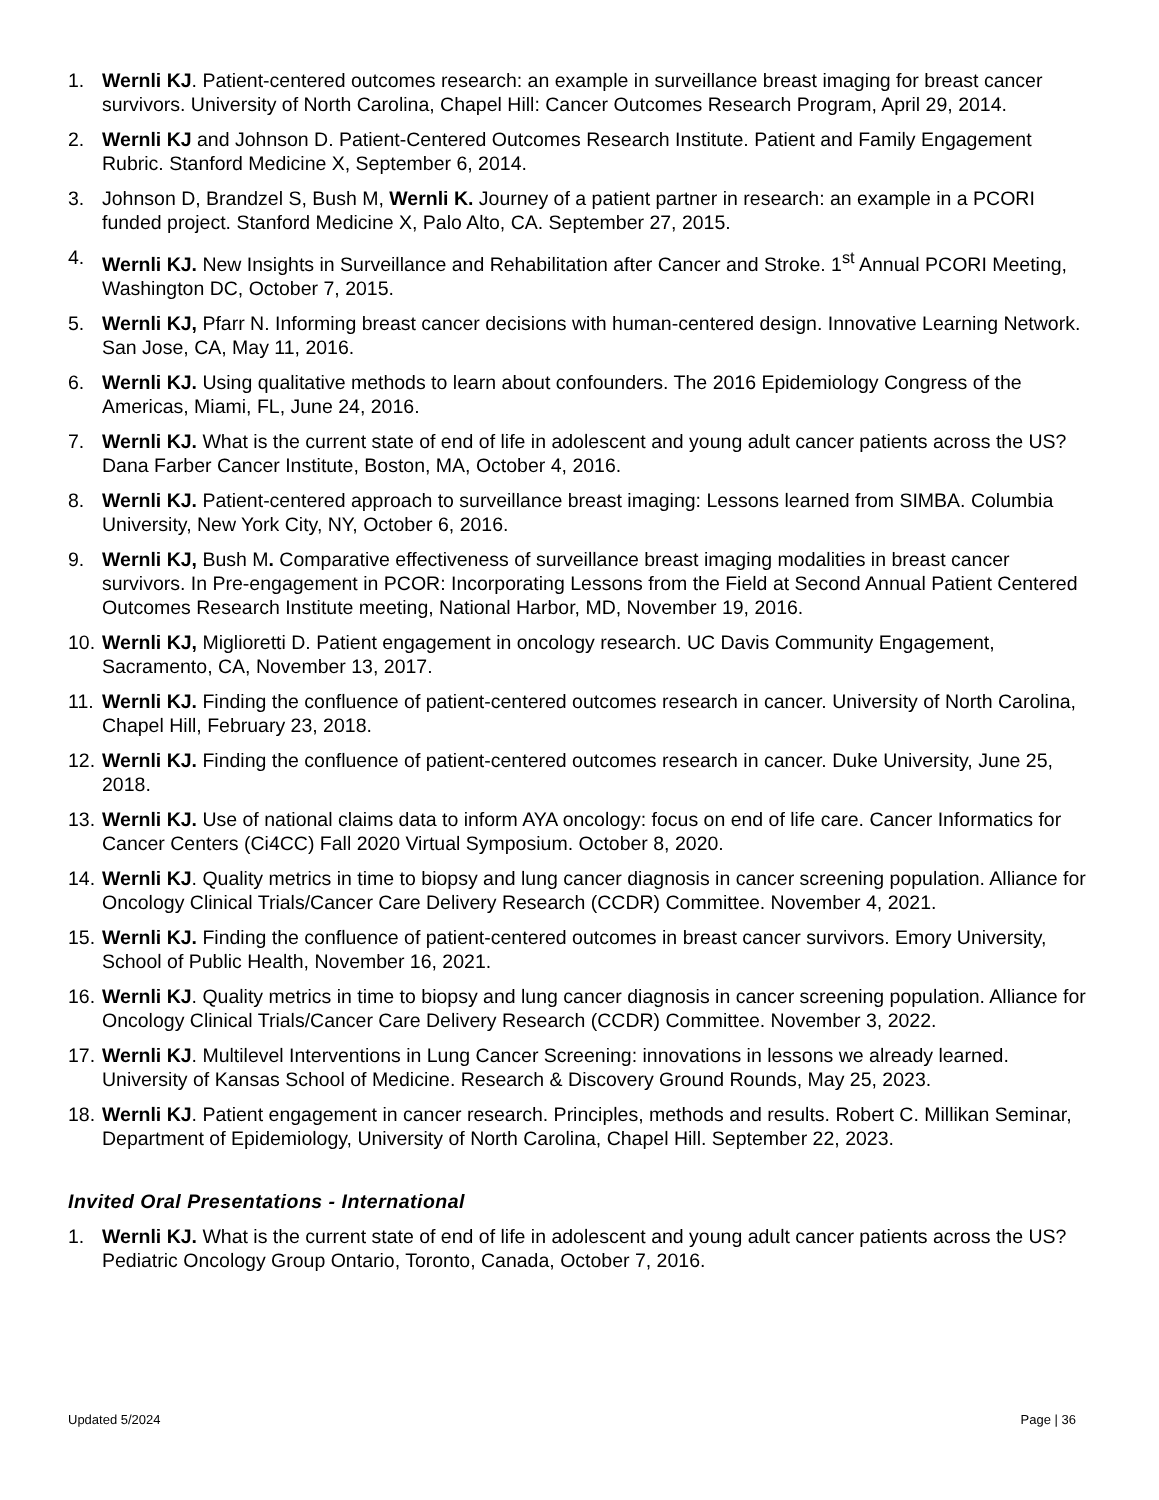1. Wernli KJ. Patient-centered outcomes research: an example in surveillance breast imaging for breast cancer survivors. University of North Carolina, Chapel Hill: Cancer Outcomes Research Program, April 29, 2014.
2. Wernli KJ and Johnson D. Patient-Centered Outcomes Research Institute. Patient and Family Engagement Rubric. Stanford Medicine X, September 6, 2014.
3. Johnson D, Brandzel S, Bush M, Wernli K. Journey of a patient partner in research: an example in a PCORI funded project. Stanford Medicine X, Palo Alto, CA. September 27, 2015.
4. Wernli KJ. New Insights in Surveillance and Rehabilitation after Cancer and Stroke. 1<sup>st</sup> Annual PCORI Meeting, Washington DC, October 7, 2015.
5. Wernli KJ, Pfarr N. Informing breast cancer decisions with human-centered design. Innovative Learning Network. San Jose, CA, May 11, 2016.
6. Wernli KJ. Using qualitative methods to learn about confounders. The 2016 Epidemiology Congress of the Americas, Miami, FL, June 24, 2016.
7. Wernli KJ. What is the current state of end of life in adolescent and young adult cancer patients across the US? Dana Farber Cancer Institute, Boston, MA, October 4, 2016.
8. Wernli KJ. Patient-centered approach to surveillance breast imaging: Lessons learned from SIMBA. Columbia University, New York City, NY, October 6, 2016.
9. Wernli KJ, Bush M. Comparative effectiveness of surveillance breast imaging modalities in breast cancer survivors. In Pre-engagement in PCOR: Incorporating Lessons from the Field at Second Annual Patient Centered Outcomes Research Institute meeting, National Harbor, MD, November 19, 2016.
10. Wernli KJ, Miglioretti D. Patient engagement in oncology research. UC Davis Community Engagement, Sacramento, CA, November 13, 2017.
11. Wernli KJ. Finding the confluence of patient-centered outcomes research in cancer. University of North Carolina, Chapel Hill, February 23, 2018.
12. Wernli KJ. Finding the confluence of patient-centered outcomes research in cancer. Duke University, June 25, 2018.
13. Wernli KJ. Use of national claims data to inform AYA oncology: focus on end of life care. Cancer Informatics for Cancer Centers (Ci4CC) Fall 2020 Virtual Symposium. October 8, 2020.
14. Wernli KJ. Quality metrics in time to biopsy and lung cancer diagnosis in cancer screening population. Alliance for Oncology Clinical Trials/Cancer Care Delivery Research (CCDR) Committee. November 4, 2021.
15. Wernli KJ. Finding the confluence of patient-centered outcomes in breast cancer survivors. Emory University, School of Public Health, November 16, 2021.
16. Wernli KJ. Quality metrics in time to biopsy and lung cancer diagnosis in cancer screening population. Alliance for Oncology Clinical Trials/Cancer Care Delivery Research (CCDR) Committee. November 3, 2022.
17. Wernli KJ. Multilevel Interventions in Lung Cancer Screening: innovations in lessons we already learned. University of Kansas School of Medicine. Research & Discovery Ground Rounds, May 25, 2023.
18. Wernli KJ. Patient engagement in cancer research. Principles, methods and results. Robert C. Millikan Seminar, Department of Epidemiology, University of North Carolina, Chapel Hill. September 22, 2023.
Invited Oral Presentations - International
1. Wernli KJ. What is the current state of end of life in adolescent and young adult cancer patients across the US? Pediatric Oncology Group Ontario, Toronto, Canada, October 7, 2016.
Updated 5/2024 Page | 36